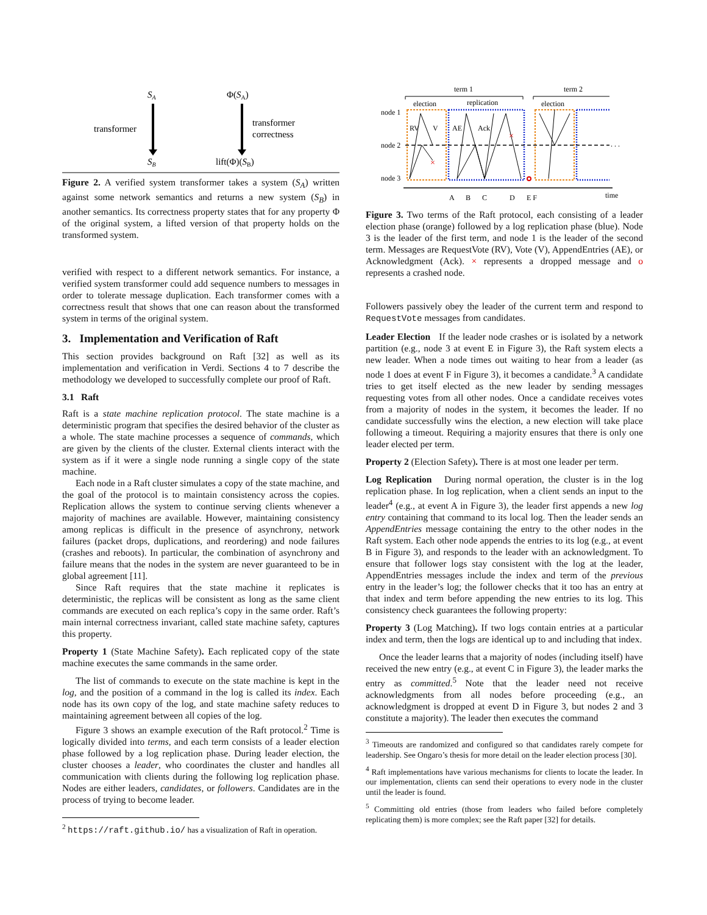SA
Φ(SA)
transformer
transformer
correctness
SB
lift(Φ)(SB)
Figure 2. A verified system transformer takes a system (S<sub>A</sub>) written against some network semantics and returns a new system (S<sub>B</sub>) in another semantics. Its correctness property states that for any property Φ of the original system, a lifted version of that property holds on the transformed system.
verified with respect to a different network semantics. For instance, a verified system transformer could add sequence numbers to messages in order to tolerate message duplication. Each transformer comes with a correctness result that shows that one can reason about the transformed system in terms of the original system.
3. Implementation and Verification of Raft
This section provides background on Raft [32] as well as its implementation and verification in Verdi. Sections 4 to 7 describe the methodology we developed to successfully complete our proof of Raft.
3.1 Raft
Raft is a state machine replication protocol. The state machine is a deterministic program that specifies the desired behavior of the cluster as a whole. The state machine processes a sequence of commands, which are given by the clients of the cluster. External clients interact with the system as if it were a single node running a single copy of the state machine.
Each node in a Raft cluster simulates a copy of the state machine, and the goal of the protocol is to maintain consistency across the copies. Replication allows the system to continue serving clients whenever a majority of machines are available. However, maintaining consistency among replicas is difficult in the presence of asynchrony, network failures (packet drops, duplications, and reordering) and node failures (crashes and reboots). In particular, the combination of asynchrony and failure means that the nodes in the system are never guaranteed to be in global agreement [11].
Since Raft requires that the state machine it replicates is deterministic, the replicas will be consistent as long as the same client commands are executed on each replica’s copy in the same order. Raft’s main internal correctness invariant, called state machine safety, captures this property.
Property 1 (State Machine Safety). Each replicated copy of the state machine executes the same commands in the same order.
The list of commands to execute on the state machine is kept in the log, and the position of a command in the log is called its index. Each node has its own copy of the log, and state machine safety reduces to maintaining agreement between all copies of the log.
Figure 3 shows an example execution of the Raft protocol.<sup>2</sup> Time is logically divided into terms, and each term consists of a leader election phase followed by a log replication phase. During leader election, the cluster chooses a leader, who coordinates the cluster and handles all communication with clients during the following log replication phase. Nodes are either leaders, candidates, or followers. Candidates are in the process of trying to become leader.
<sup>2</sup> https://raft.github.io/ has a visualization of Raft in operation.
term 1
term 2
election
replication
election
node 1
node 2
node 3
. . .
RV
V
AE
Ack
×
×
A
B
C
D
E F
time
Figure 3. Two terms of the Raft protocol, each consisting of a leader election phase (orange) followed by a log replication phase (blue). Node 3 is the leader of the first term, and node 1 is the leader of the second term. Messages are RequestVote (RV), Vote (V), AppendEntries (AE), or Acknowledgment (Ack). × represents a dropped message and o represents a crashed node.
Followers passively obey the leader of the current term and respond to RequestVote messages from candidates.
Leader Election If the leader node crashes or is isolated by a network partition (e.g., node 3 at event E in Figure 3), the Raft system elects a new leader. When a node times out waiting to hear from a leader (as node 1 does at event F in Figure 3), it becomes a candidate.<sup>3</sup> A candidate tries to get itself elected as the new leader by sending messages requesting votes from all other nodes. Once a candidate receives votes from a majority of nodes in the system, it becomes the leader. If no candidate successfully wins the election, a new election will take place following a timeout. Requiring a majority ensures that there is only one leader elected per term.
Property 2 (Election Safety). There is at most one leader per term.
Log Replication During normal operation, the cluster is in the log replication phase. In log replication, when a client sends an input to the leader<sup>4</sup> (e.g., at event A in Figure 3), the leader first appends a new log entry containing that command to its local log. Then the leader sends an AppendEntries message containing the entry to the other nodes in the Raft system. Each other node appends the entries to its log (e.g., at event B in Figure 3), and responds to the leader with an acknowledgment. To ensure that follower logs stay consistent with the log at the leader, AppendEntries messages include the index and term of the previous entry in the leader’s log; the follower checks that it too has an entry at that index and term before appending the new entries to its log. This consistency check guarantees the following property:
Property 3 (Log Matching). If two logs contain entries at a particular index and term, then the logs are identical up to and including that index.
Once the leader learns that a majority of nodes (including itself) have received the new entry (e.g., at event C in Figure 3), the leader marks the entry as committed.<sup>5</sup> Note that the leader need not receive acknowledgments from all nodes before proceeding (e.g., an acknowledgment is dropped at event D in Figure 3, but nodes 2 and 3 constitute a majority). The leader then executes the command
<sup>3</sup> Timeouts are randomized and configured so that candidates rarely compete for leadership. See Ongaro’s thesis for more detail on the leader election process [30].
<sup>4</sup> Raft implementations have various mechanisms for clients to locate the leader. In our implementation, clients can send their operations to every node in the cluster until the leader is found.
<sup>5</sup> Committing old entries (those from leaders who failed before completely replicating them) is more complex; see the Raft paper [32] for details.